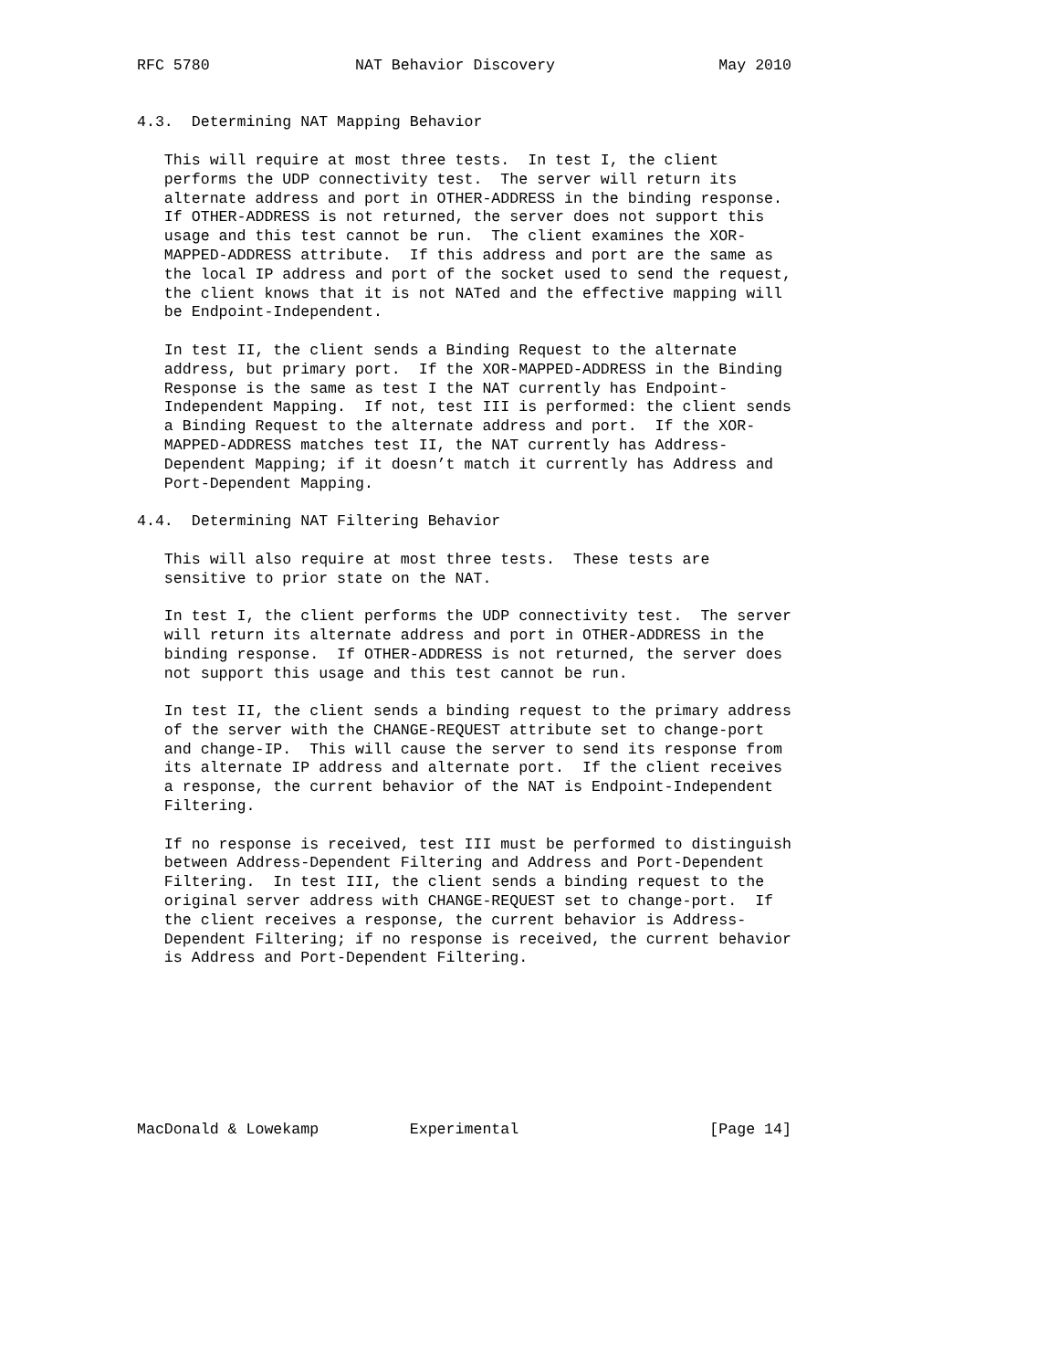RFC 5780                NAT Behavior Discovery                  May 2010


4.3.  Determining NAT Mapping Behavior

   This will require at most three tests.  In test I, the client
   performs the UDP connectivity test.  The server will return its
   alternate address and port in OTHER-ADDRESS in the binding response.
   If OTHER-ADDRESS is not returned, the server does not support this
   usage and this test cannot be run.  The client examines the XOR-
   MAPPED-ADDRESS attribute.  If this address and port are the same as
   the local IP address and port of the socket used to send the request,
   the client knows that it is not NATed and the effective mapping will
   be Endpoint-Independent.

   In test II, the client sends a Binding Request to the alternate
   address, but primary port.  If the XOR-MAPPED-ADDRESS in the Binding
   Response is the same as test I the NAT currently has Endpoint-
   Independent Mapping.  If not, test III is performed: the client sends
   a Binding Request to the alternate address and port.  If the XOR-
   MAPPED-ADDRESS matches test II, the NAT currently has Address-
   Dependent Mapping; if it doesn’t match it currently has Address and
   Port-Dependent Mapping.

4.4.  Determining NAT Filtering Behavior

   This will also require at most three tests.  These tests are
   sensitive to prior state on the NAT.

   In test I, the client performs the UDP connectivity test.  The server
   will return its alternate address and port in OTHER-ADDRESS in the
   binding response.  If OTHER-ADDRESS is not returned, the server does
   not support this usage and this test cannot be run.

   In test II, the client sends a binding request to the primary address
   of the server with the CHANGE-REQUEST attribute set to change-port
   and change-IP.  This will cause the server to send its response from
   its alternate IP address and alternate port.  If the client receives
   a response, the current behavior of the NAT is Endpoint-Independent
   Filtering.

   If no response is received, test III must be performed to distinguish
   between Address-Dependent Filtering and Address and Port-Dependent
   Filtering.  In test III, the client sends a binding request to the
   original server address with CHANGE-REQUEST set to change-port.  If
   the client receives a response, the current behavior is Address-
   Dependent Filtering; if no response is received, the current behavior
   is Address and Port-Dependent Filtering.








MacDonald & Lowekamp          Experimental                     [Page 14]